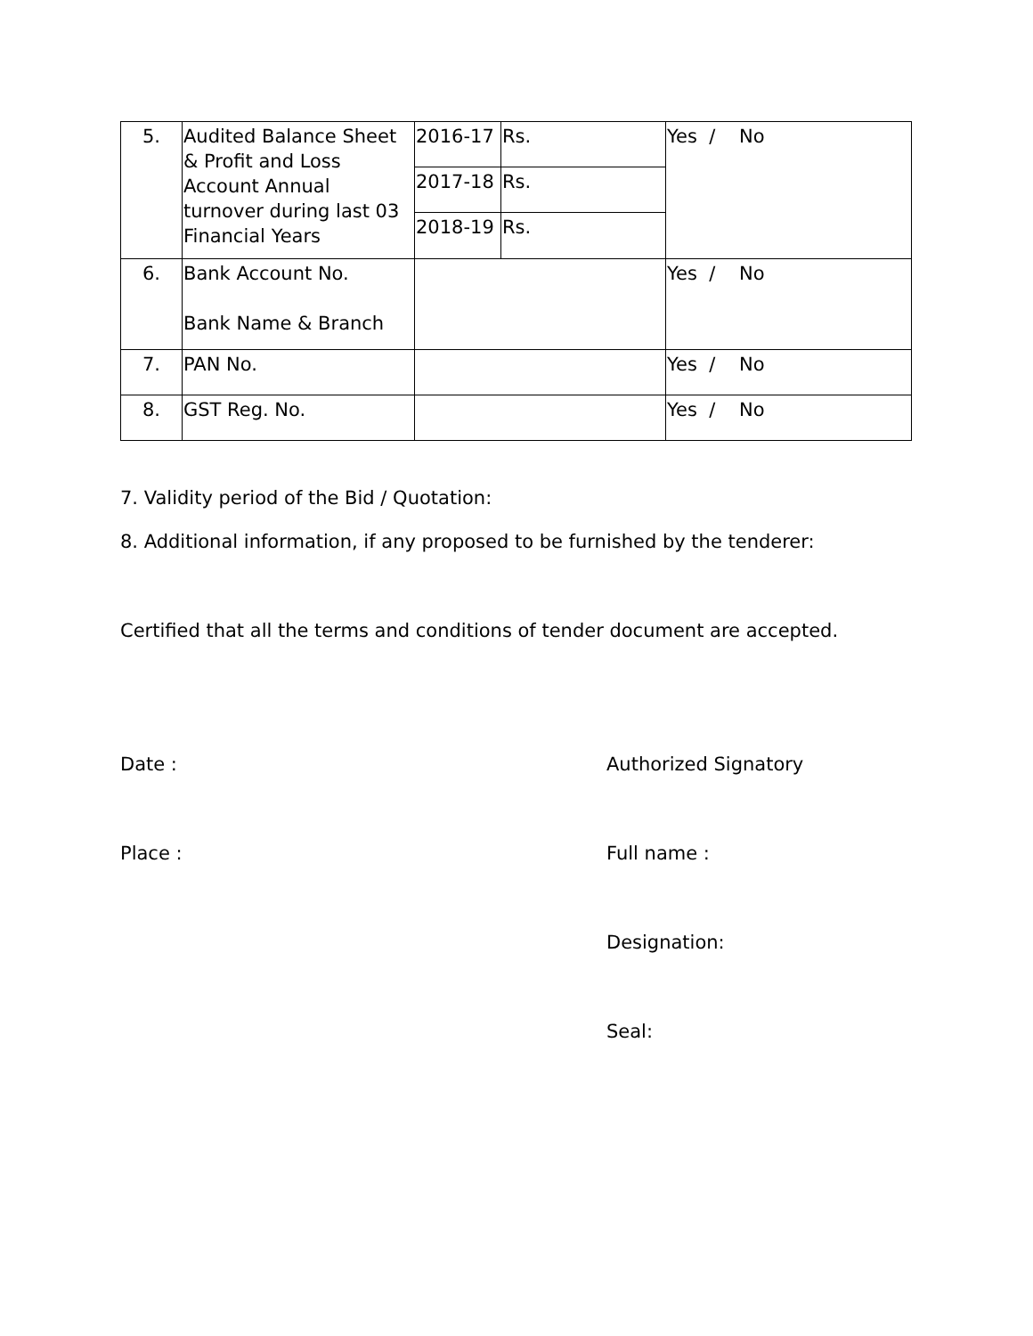| 5. | Audited Balance Sheet & Profit and Loss Account Annual turnover during last 03 Financial Years | 2016-17 | Rs. | Yes / No |
| | | 2017-18 | Rs. | |
| | | 2018-19 | Rs. | |
| 6. | Bank Account No. Bank Name & Branch | | | Yes / No |
| 7. | PAN No. | | | Yes / No |
| 8. | GST Reg. No. | | | Yes / No |
7. Validity period of the Bid / Quotation:
8. Additional information, if any proposed to be furnished by the tenderer:
Certified that all the terms and conditions of tender document are accepted.
Date : Authorized Signatory
Place : Full name :
Designation:
Seal: